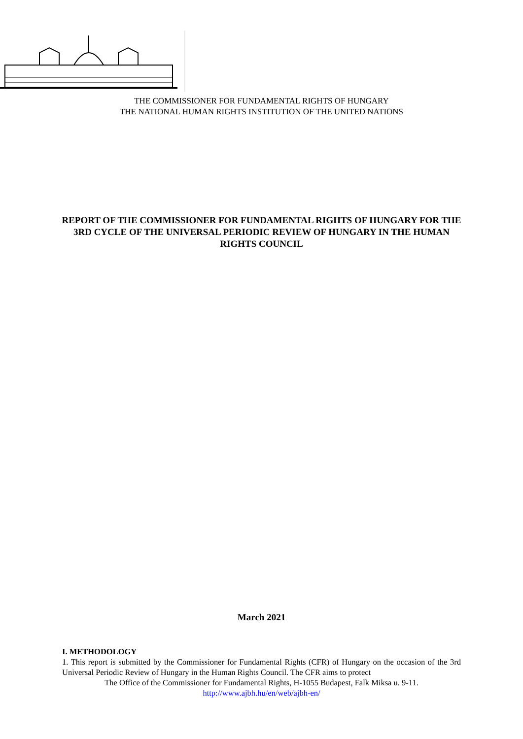THE COMMISSIONER FOR FUNDAMENTAL RIGHTS OF HUNGARY
THE NATIONAL HUMAN RIGHTS INSTITUTION OF THE UNITED NATIONS
REPORT OF THE COMMISSIONER FOR FUNDAMENTAL RIGHTS OF HUNGARY FOR THE 3RD CYCLE OF THE UNIVERSAL PERIODIC REVIEW OF HUNGARY IN THE HUMAN RIGHTS COUNCIL
March 2021
I. METHODOLOGY
1. This report is submitted by the Commissioner for Fundamental Rights (CFR) of Hungary on the occasion of the 3rd Universal Periodic Review of Hungary in the Human Rights Council. The CFR aims to protect
The Office of the Commissioner for Fundamental Rights, H-1055 Budapest, Falk Miksa u. 9-11.
http://www.ajbh.hu/en/web/ajbh-en/